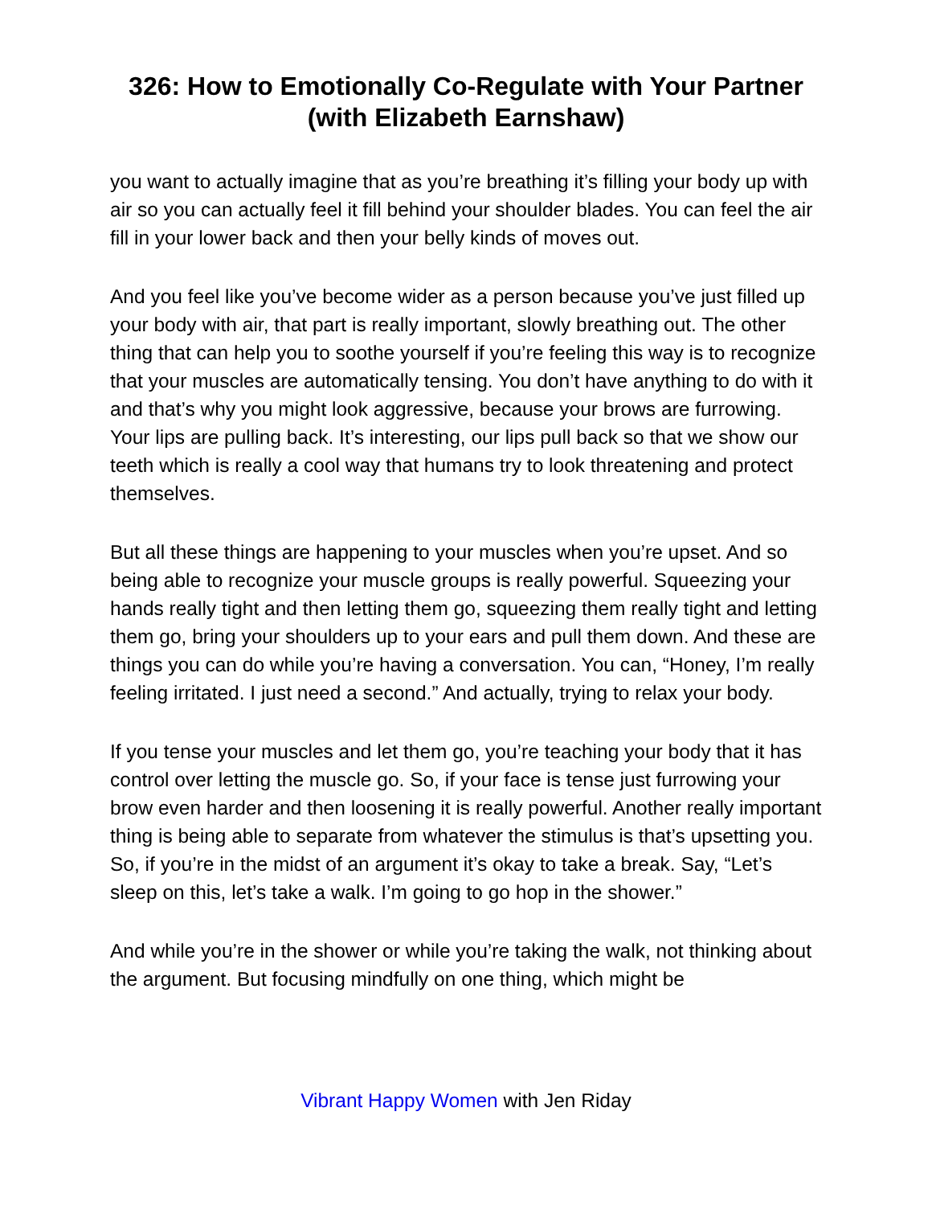326: How to Emotionally Co-Regulate with Your Partner (with Elizabeth Earnshaw)
you want to actually imagine that as you’re breathing it’s filling your body up with air so you can actually feel it fill behind your shoulder blades. You can feel the air fill in your lower back and then your belly kinds of moves out.
And you feel like you’ve become wider as a person because you’ve just filled up your body with air, that part is really important, slowly breathing out. The other thing that can help you to soothe yourself if you’re feeling this way is to recognize that your muscles are automatically tensing. You don’t have anything to do with it and that’s why you might look aggressive, because your brows are furrowing. Your lips are pulling back. It’s interesting, our lips pull back so that we show our teeth which is really a cool way that humans try to look threatening and protect themselves.
But all these things are happening to your muscles when you’re upset. And so being able to recognize your muscle groups is really powerful. Squeezing your hands really tight and then letting them go, squeezing them really tight and letting them go, bring your shoulders up to your ears and pull them down. And these are things you can do while you’re having a conversation. You can, “Honey, I’m really feeling irritated. I just need a second.” And actually, trying to relax your body.
If you tense your muscles and let them go, you’re teaching your body that it has control over letting the muscle go. So, if your face is tense just furrowing your brow even harder and then loosening it is really powerful. Another really important thing is being able to separate from whatever the stimulus is that’s upsetting you. So, if you’re in the midst of an argument it’s okay to take a break. Say, “Let’s sleep on this, let’s take a walk. I’m going to go hop in the shower.”
And while you’re in the shower or while you’re taking the walk, not thinking about the argument. But focusing mindfully on one thing, which might be
Vibrant Happy Women with Jen Riday